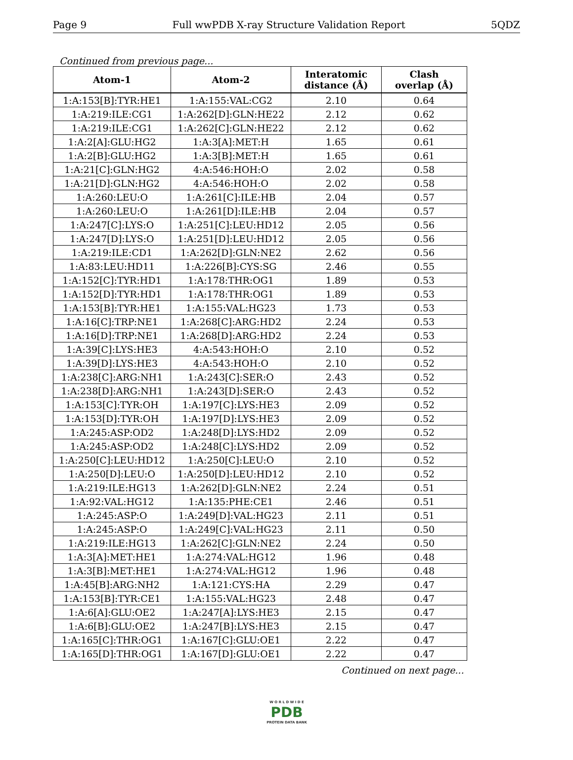Page 9 Full wwPDB X-ray Structure Validation Report 5QDZ
Continued from previous page...
| Atom-1 | Atom-2 | Interatomic distance (Å) | Clash overlap (Å) |
| --- | --- | --- | --- |
| 1:A:153[B]:TYR:HE1 | 1:A:155:VAL:CG2 | 2.10 | 0.64 |
| 1:A:219:ILE:CG1 | 1:A:262[D]:GLN:HE22 | 2.12 | 0.62 |
| 1:A:219:ILE:CG1 | 1:A:262[C]:GLN:HE22 | 2.12 | 0.62 |
| 1:A:2[A]:GLU:HG2 | 1:A:3[A]:MET:H | 1.65 | 0.61 |
| 1:A:2[B]:GLU:HG2 | 1:A:3[B]:MET:H | 1.65 | 0.61 |
| 1:A:21[C]:GLN:HG2 | 4:A:546:HOH:O | 2.02 | 0.58 |
| 1:A:21[D]:GLN:HG2 | 4:A:546:HOH:O | 2.02 | 0.58 |
| 1:A:260:LEU:O | 1:A:261[C]:ILE:HB | 2.04 | 0.57 |
| 1:A:260:LEU:O | 1:A:261[D]:ILE:HB | 2.04 | 0.57 |
| 1:A:247[C]:LYS:O | 1:A:251[C]:LEU:HD12 | 2.05 | 0.56 |
| 1:A:247[D]:LYS:O | 1:A:251[D]:LEU:HD12 | 2.05 | 0.56 |
| 1:A:219:ILE:CD1 | 1:A:262[D]:GLN:NE2 | 2.62 | 0.56 |
| 1:A:83:LEU:HD11 | 1:A:226[B]:CYS:SG | 2.46 | 0.55 |
| 1:A:152[C]:TYR:HD1 | 1:A:178:THR:OG1 | 1.89 | 0.53 |
| 1:A:152[D]:TYR:HD1 | 1:A:178:THR:OG1 | 1.89 | 0.53 |
| 1:A:153[B]:TYR:HE1 | 1:A:155:VAL:HG23 | 1.73 | 0.53 |
| 1:A:16[C]:TRP:NE1 | 1:A:268[C]:ARG:HD2 | 2.24 | 0.53 |
| 1:A:16[D]:TRP:NE1 | 1:A:268[D]:ARG:HD2 | 2.24 | 0.53 |
| 1:A:39[C]:LYS:HE3 | 4:A:543:HOH:O | 2.10 | 0.52 |
| 1:A:39[D]:LYS:HE3 | 4:A:543:HOH:O | 2.10 | 0.52 |
| 1:A:238[C]:ARG:NH1 | 1:A:243[C]:SER:O | 2.43 | 0.52 |
| 1:A:238[D]:ARG:NH1 | 1:A:243[D]:SER:O | 2.43 | 0.52 |
| 1:A:153[C]:TYR:OH | 1:A:197[C]:LYS:HE3 | 2.09 | 0.52 |
| 1:A:153[D]:TYR:OH | 1:A:197[D]:LYS:HE3 | 2.09 | 0.52 |
| 1:A:245:ASP:OD2 | 1:A:248[D]:LYS:HD2 | 2.09 | 0.52 |
| 1:A:245:ASP:OD2 | 1:A:248[C]:LYS:HD2 | 2.09 | 0.52 |
| 1:A:250[C]:LEU:HD12 | 1:A:250[C]:LEU:O | 2.10 | 0.52 |
| 1:A:250[D]:LEU:O | 1:A:250[D]:LEU:HD12 | 2.10 | 0.52 |
| 1:A:219:ILE:HG13 | 1:A:262[D]:GLN:NE2 | 2.24 | 0.51 |
| 1:A:92:VAL:HG12 | 1:A:135:PHE:CE1 | 2.46 | 0.51 |
| 1:A:245:ASP:O | 1:A:249[D]:VAL:HG23 | 2.11 | 0.51 |
| 1:A:245:ASP:O | 1:A:249[C]:VAL:HG23 | 2.11 | 0.50 |
| 1:A:219:ILE:HG13 | 1:A:262[C]:GLN:NE2 | 2.24 | 0.50 |
| 1:A:3[A]:MET:HE1 | 1:A:274:VAL:HG12 | 1.96 | 0.48 |
| 1:A:3[B]:MET:HE1 | 1:A:274:VAL:HG12 | 1.96 | 0.48 |
| 1:A:45[B]:ARG:NH2 | 1:A:121:CYS:HA | 2.29 | 0.47 |
| 1:A:153[B]:TYR:CE1 | 1:A:155:VAL:HG23 | 2.48 | 0.47 |
| 1:A:6[A]:GLU:OE2 | 1:A:247[A]:LYS:HE3 | 2.15 | 0.47 |
| 1:A:6[B]:GLU:OE2 | 1:A:247[B]:LYS:HE3 | 2.15 | 0.47 |
| 1:A:165[C]:THR:OG1 | 1:A:167[C]:GLU:OE1 | 2.22 | 0.47 |
| 1:A:165[D]:THR:OG1 | 1:A:167[D]:GLU:OE1 | 2.22 | 0.47 |
Continued on next page...
W O R L D W I D E
PDB
PROTEIN DATA BANK